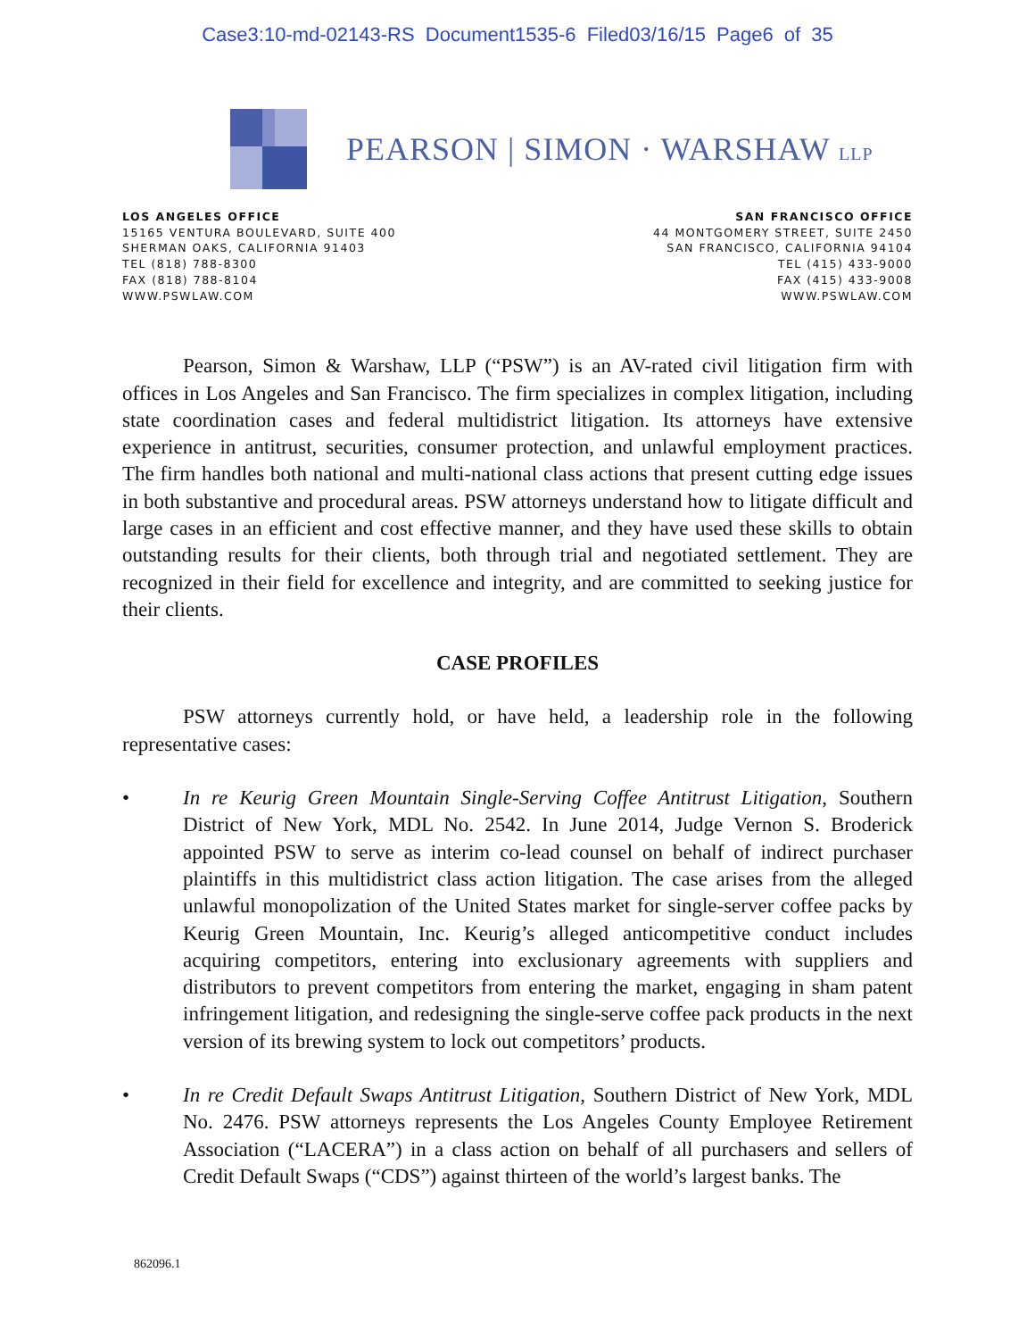Case3:10-md-02143-RS Document1535-6 Filed03/16/15 Page6 of 35
PEARSON | SIMON · WARSHAW LLP
LOS ANGELES OFFICE
15165 VENTURA BOULEVARD, SUITE 400
SHERMAN OAKS, CALIFORNIA 91403
TEL (818) 788-8300
FAX (818) 788-8104
WWW.PSWLAW.COM
SAN FRANCISCO OFFICE
44 MONTGOMERY STREET, SUITE 2450
SAN FRANCISCO, CALIFORNIA 94104
TEL (415) 433-9000
FAX (415) 433-9008
WWW.PSWLAW.COM
Pearson, Simon & Warshaw, LLP (“PSW”) is an AV-rated civil litigation firm with offices in Los Angeles and San Francisco. The firm specializes in complex litigation, including state coordination cases and federal multidistrict litigation. Its attorneys have extensive experience in antitrust, securities, consumer protection, and unlawful employment practices. The firm handles both national and multi-national class actions that present cutting edge issues in both substantive and procedural areas. PSW attorneys understand how to litigate difficult and large cases in an efficient and cost effective manner, and they have used these skills to obtain outstanding results for their clients, both through trial and negotiated settlement. They are recognized in their field for excellence and integrity, and are committed to seeking justice for their clients.
CASE PROFILES
PSW attorneys currently hold, or have held, a leadership role in the following representative cases:
• In re Keurig Green Mountain Single-Serving Coffee Antitrust Litigation, Southern District of New York, MDL No. 2542. In June 2014, Judge Vernon S. Broderick appointed PSW to serve as interim co-lead counsel on behalf of indirect purchaser plaintiffs in this multidistrict class action litigation. The case arises from the alleged unlawful monopolization of the United States market for single-server coffee packs by Keurig Green Mountain, Inc. Keurig’s alleged anticompetitive conduct includes acquiring competitors, entering into exclusionary agreements with suppliers and distributors to prevent competitors from entering the market, engaging in sham patent infringement litigation, and redesigning the single-serve coffee pack products in the next version of its brewing system to lock out competitors’ products.
• In re Credit Default Swaps Antitrust Litigation, Southern District of New York, MDL No. 2476. PSW attorneys represents the Los Angeles County Employee Retirement Association (“LACERA”) in a class action on behalf of all purchasers and sellers of Credit Default Swaps (“CDS”) against thirteen of the world’s largest banks. The
862096.1